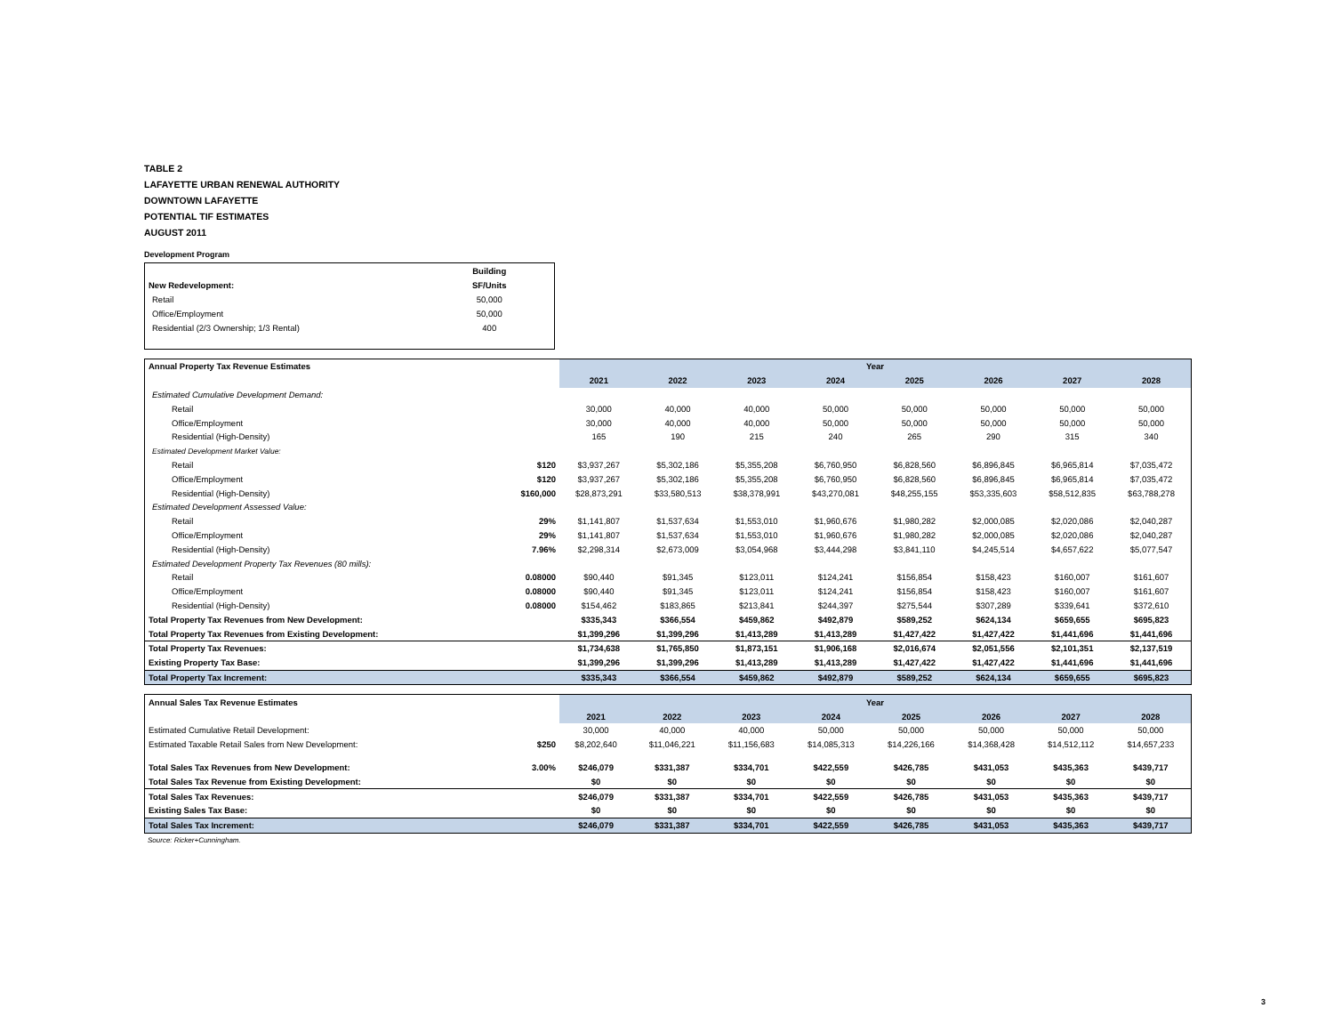TABLE 2
LAFAYETTE URBAN RENEWAL AUTHORITY
DOWNTOWN LAFAYETTE
POTENTIAL TIF ESTIMATES
AUGUST 2011
Development Program
| | Building | |
| New Redevelopment: | SF/Units | |
| Retail | 50,000 | |
| Office/Employment | 50,000 | |
| Residential (2/3 Ownership; 1/3 Rental) | 400 | |
| Annual Property Tax Revenue Estimates | | Year | | | | | | | |
| | | 2021 | 2022 | 2023 | 2024 | 2025 | 2026 | 2027 | 2028 |
| Estimated Cumulative Development Demand: | | | | | | | | | |
| Retail | | 30,000 | 40,000 | 40,000 | 50,000 | 50,000 | 50,000 | 50,000 | 50,000 |
| Office/Employment | | 30,000 | 40,000 | 40,000 | 50,000 | 50,000 | 50,000 | 50,000 | 50,000 |
| Residential (High-Density) | | 165 | 190 | 215 | 240 | 265 | 290 | 315 | 340 |
| Estimated Development Market Value: | | | | | | | | | |
| Retail | $120 | $3,937,267 | $5,302,186 | $5,355,208 | $6,760,950 | $6,828,560 | $6,896,845 | $6,965,814 | $7,035,472 |
| Office/Employment | $120 | $3,937,267 | $5,302,186 | $5,355,208 | $6,760,950 | $6,828,560 | $6,896,845 | $6,965,814 | $7,035,472 |
| Residential (High-Density) | $160,000 | $28,873,291 | $33,580,513 | $38,378,991 | $43,270,081 | $48,255,155 | $53,335,603 | $58,512,835 | $63,788,278 |
| Estimated Development Assessed Value: | | | | | | | | | |
| Retail | 29% | $1,141,807 | $1,537,634 | $1,553,010 | $1,960,676 | $1,980,282 | $2,000,085 | $2,020,086 | $2,040,287 |
| Office/Employment | 29% | $1,141,807 | $1,537,634 | $1,553,010 | $1,960,676 | $1,980,282 | $2,000,085 | $2,020,086 | $2,040,287 |
| Residential (High-Density) | 7.96% | $2,298,314 | $2,673,009 | $3,054,968 | $3,444,298 | $3,841,110 | $4,245,514 | $4,657,622 | $5,077,547 |
| Estimated Development Property Tax Revenues (80 mills): | | | | | | | | | |
| Retail | 0.08000 | $90,440 | $91,345 | $123,011 | $124,241 | $156,854 | $158,423 | $160,007 | $161,607 |
| Office/Employment | 0.08000 | $90,440 | $91,345 | $123,011 | $124,241 | $156,854 | $158,423 | $160,007 | $161,607 |
| Residential (High-Density) | 0.08000 | $154,462 | $183,865 | $213,841 | $244,397 | $275,544 | $307,289 | $339,641 | $372,610 |
| Total Property Tax Revenues from New Development: | | $335,343 | $366,554 | $459,862 | $492,879 | $589,252 | $624,134 | $659,655 | $695,823 |
| Total Property Tax Revenues from Existing Development: | | $1,399,296 | $1,399,296 | $1,413,289 | $1,413,289 | $1,427,422 | $1,427,422 | $1,441,696 | $1,441,696 |
| Total Property Tax Revenues: | | $1,734,638 | $1,765,850 | $1,873,151 | $1,906,168 | $2,016,674 | $2,051,556 | $2,101,351 | $2,137,519 |
| Existing Property Tax Base: | | $1,399,296 | $1,399,296 | $1,413,289 | $1,413,289 | $1,427,422 | $1,427,422 | $1,441,696 | $1,441,696 |
| Total Property Tax Increment: | | $335,343 | $366,554 | $459,862 | $492,879 | $589,252 | $624,134 | $659,655 | $695,823 |
| Annual Sales Tax Revenue Estimates | | Year | | | | | | | |
| | | 2021 | 2022 | 2023 | 2024 | 2025 | 2026 | 2027 | 2028 |
| Estimated Cumulative Retail Development: | | 30,000 | 40,000 | 40,000 | 50,000 | 50,000 | 50,000 | 50,000 | 50,000 |
| Estimated Taxable Retail Sales from New Development: | $250 | $8,202,640 | $11,046,221 | $11,156,683 | $14,085,313 | $14,226,166 | $14,368,428 | $14,512,112 | $14,657,233 |
| Total Sales Tax Revenues from New Development: | 3.00% | $246,079 | $331,387 | $334,701 | $422,559 | $426,785 | $431,053 | $435,363 | $439,717 |
| Total Sales Tax Revenue from Existing Development: | | $0 | $0 | $0 | $0 | $0 | $0 | $0 | $0 |
| Total Sales Tax Revenues: | | $246,079 | $331,387 | $334,701 | $422,559 | $426,785 | $431,053 | $435,363 | $439,717 |
| Existing Sales Tax Base: | | $0 | $0 | $0 | $0 | $0 | $0 | $0 | $0 |
| Total Sales Tax Increment: | | $246,079 | $331,387 | $334,701 | $422,559 | $426,785 | $431,053 | $435,363 | $439,717 |
Source: Ricker+Cunningham.
3